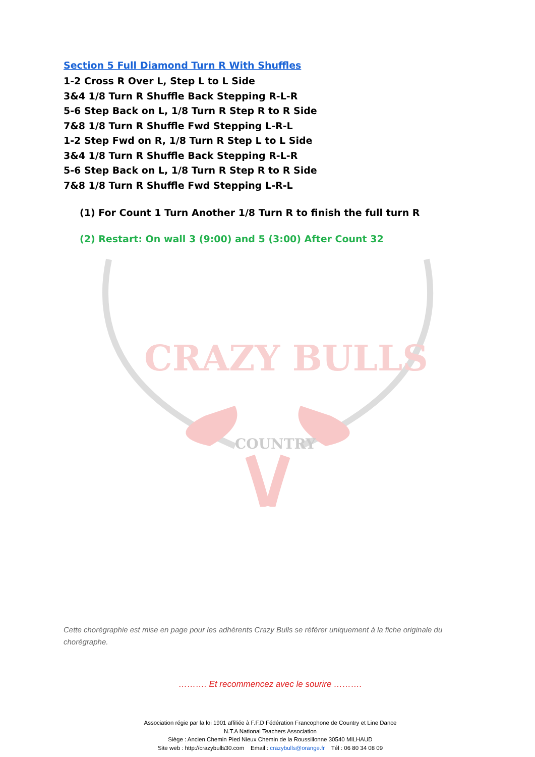Section 5 Full Diamond Turn R With Shuffles
1-2 Cross R Over L, Step L to L Side
3&4 1/8 Turn R Shuffle Back Stepping R-L-R
5-6 Step Back on L, 1/8 Turn R Step R to R Side
7&8 1/8 Turn R Shuffle Fwd Stepping L-R-L
1-2 Step Fwd on R, 1/8 Turn R Step L to L Side
3&4 1/8 Turn R Shuffle Back Stepping R-L-R
5-6 Step Back on L, 1/8 Turn R Step R to R Side
7&8 1/8 Turn R Shuffle Fwd Stepping L-R-L
(1) For Count 1 Turn Another 1/8 Turn R to finish the full turn R
(2) Restart: On wall 3 (9:00) and 5 (3:00) After Count 32
CRAZY BULLS
COUNTRY
Cette chorégraphie est mise en page pour les adhérents Crazy Bulls se référer uniquement à la fiche originale du chorégraphe.
………. Et recommencez avec le sourire ……….
Association régie par la loi 1901 affiliée à F.F.D Fédération Francophone de Country et Line Dance
N.T.A National Teachers Association
Siège : Ancien Chemin Pied Nieux Chemin de la Roussillonne 30540 MILHAUD
Site web : http://crazybulls30.com Email : crazybulls@orange.fr Tél : 06 80 34 08 09